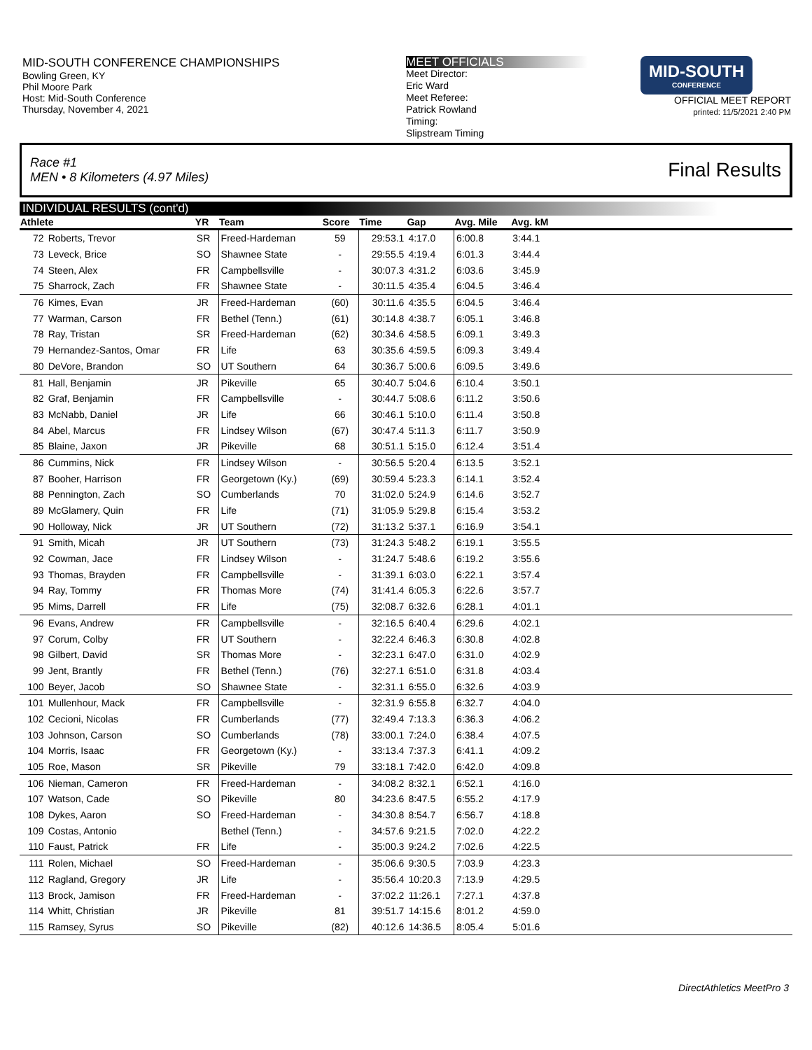MID-SOUTH CONFERENCE CHAMPIONSHIPS
Bowling Green, KY
Phil Moore Park
Host: Mid-South Conference
Thursday, November 4, 2021
MEET OFFICIALS
Meet Director:
Eric Ward
Meet Referee:
Patrick Rowland
Timing:
Slipstream Timing
MID-SOUTH CONFERENCE
OFFICIAL MEET REPORT
printed: 11/5/2021 2:40 PM
Race #1
MEN • 8 Kilometers (4.97 Miles)
Final Results
INDIVIDUAL RESULTS (cont'd)
| Athlete | | YR | Team | Score | Time | Gap | Avg. Mile | Avg. kM | |
| --- | --- | --- | --- | --- | --- | --- | --- | --- | --- |
| 72 | Roberts, Trevor | SR | Freed-Hardeman | 59 | 29:53.1 | 4:17.0 | 6:00.8 | 3:44.1 | |
| 73 | Leveck, Brice | SO | Shawnee State | - | 29:55.5 | 4:19.4 | 6:01.3 | 3:44.4 | |
| 74 | Steen, Alex | FR | Campbellsville | - | 30:07.3 | 4:31.2 | 6:03.6 | 3:45.9 | |
| 75 | Sharrock, Zach | FR | Shawnee State | - | 30:11.5 | 4:35.4 | 6:04.5 | 3:46.4 | |
| 76 | Kimes, Evan | JR | Freed-Hardeman | (60) | 30:11.6 | 4:35.5 | 6:04.5 | 3:46.4 | |
| 77 | Warman, Carson | FR | Bethel (Tenn.) | (61) | 30:14.8 | 4:38.7 | 6:05.1 | 3:46.8 | |
| 78 | Ray, Tristan | SR | Freed-Hardeman | (62) | 30:34.6 | 4:58.5 | 6:09.1 | 3:49.3 | |
| 79 | Hernandez-Santos, Omar | FR | Life | 63 | 30:35.6 | 4:59.5 | 6:09.3 | 3:49.4 | |
| 80 | DeVore, Brandon | SO | UT Southern | 64 | 30:36.7 | 5:00.6 | 6:09.5 | 3:49.6 | |
| 81 | Hall, Benjamin | JR | Pikeville | 65 | 30:40.7 | 5:04.6 | 6:10.4 | 3:50.1 | |
| 82 | Graf, Benjamin | FR | Campbellsville | - | 30:44.7 | 5:08.6 | 6:11.2 | 3:50.6 | |
| 83 | McNabb, Daniel | JR | Life | 66 | 30:46.1 | 5:10.0 | 6:11.4 | 3:50.8 | |
| 84 | Abel, Marcus | FR | Lindsey Wilson | (67) | 30:47.4 | 5:11.3 | 6:11.7 | 3:50.9 | |
| 85 | Blaine, Jaxon | JR | Pikeville | 68 | 30:51.1 | 5:15.0 | 6:12.4 | 3:51.4 | |
| 86 | Cummins, Nick | FR | Lindsey Wilson | - | 30:56.5 | 5:20.4 | 6:13.5 | 3:52.1 | |
| 87 | Booher, Harrison | FR | Georgetown (Ky.) | (69) | 30:59.4 | 5:23.3 | 6:14.1 | 3:52.4 | |
| 88 | Pennington, Zach | SO | Cumberlands | 70 | 31:02.0 | 5:24.9 | 6:14.6 | 3:52.7 | |
| 89 | McGlamery, Quin | FR | Life | (71) | 31:05.9 | 5:29.8 | 6:15.4 | 3:53.2 | |
| 90 | Holloway, Nick | JR | UT Southern | (72) | 31:13.2 | 5:37.1 | 6:16.9 | 3:54.1 | |
| 91 | Smith, Micah | JR | UT Southern | (73) | 31:24.3 | 5:48.2 | 6:19.1 | 3:55.5 | |
| 92 | Cowman, Jace | FR | Lindsey Wilson | - | 31:24.7 | 5:48.6 | 6:19.2 | 3:55.6 | |
| 93 | Thomas, Brayden | FR | Campbellsville | - | 31:39.1 | 6:03.0 | 6:22.1 | 3:57.4 | |
| 94 | Ray, Tommy | FR | Thomas More | (74) | 31:41.4 | 6:05.3 | 6:22.6 | 3:57.7 | |
| 95 | Mims, Darrell | FR | Life | (75) | 32:08.7 | 6:32.6 | 6:28.1 | 4:01.1 | |
| 96 | Evans, Andrew | FR | Campbellsville | - | 32:16.5 | 6:40.4 | 6:29.6 | 4:02.1 | |
| 97 | Corum, Colby | FR | UT Southern | - | 32:22.4 | 6:46.3 | 6:30.8 | 4:02.8 | |
| 98 | Gilbert, David | SR | Thomas More | - | 32:23.1 | 6:47.0 | 6:31.0 | 4:02.9 | |
| 99 | Jent, Brantly | FR | Bethel (Tenn.) | (76) | 32:27.1 | 6:51.0 | 6:31.8 | 4:03.4 | |
| 100 | Beyer, Jacob | SO | Shawnee State | - | 32:31.1 | 6:55.0 | 6:32.6 | 4:03.9 | |
| 101 | Mullenhour, Mack | FR | Campbellsville | - | 32:31.9 | 6:55.8 | 6:32.7 | 4:04.0 | |
| 102 | Cecioni, Nicolas | FR | Cumberlands | (77) | 32:49.4 | 7:13.3 | 6:36.3 | 4:06.2 | |
| 103 | Johnson, Carson | SO | Cumberlands | (78) | 33:00.1 | 7:24.0 | 6:38.4 | 4:07.5 | |
| 104 | Morris, Isaac | FR | Georgetown (Ky.) | - | 33:13.4 | 7:37.3 | 6:41.1 | 4:09.2 | |
| 105 | Roe, Mason | SR | Pikeville | 79 | 33:18.1 | 7:42.0 | 6:42.0 | 4:09.8 | |
| 106 | Nieman, Cameron | FR | Freed-Hardeman | - | 34:08.2 | 8:32.1 | 6:52.1 | 4:16.0 | |
| 107 | Watson, Cade | SO | Pikeville | 80 | 34:23.6 | 8:47.5 | 6:55.2 | 4:17.9 | |
| 108 | Dykes, Aaron | SO | Freed-Hardeman | - | 34:30.8 | 8:54.7 | 6:56.7 | 4:18.8 | |
| 109 | Costas, Antonio | | Bethel (Tenn.) | - | 34:57.6 | 9:21.5 | 7:02.0 | 4:22.2 | |
| 110 | Faust, Patrick | FR | Life | - | 35:00.3 | 9:24.2 | 7:02.6 | 4:22.5 | |
| 111 | Rolen, Michael | SO | Freed-Hardeman | - | 35:06.6 | 9:30.5 | 7:03.9 | 4:23.3 | |
| 112 | Ragland, Gregory | JR | Life | - | 35:56.4 | 10:20.3 | 7:13.9 | 4:29.5 | |
| 113 | Brock, Jamison | FR | Freed-Hardeman | - | 37:02.2 | 11:26.1 | 7:27.1 | 4:37.8 | |
| 114 | Whitt, Christian | JR | Pikeville | 81 | 39:51.7 | 14:15.6 | 8:01.2 | 4:59.0 | |
| 115 | Ramsey, Syrus | SO | Pikeville | (82) | 40:12.6 | 14:36.5 | 8:05.4 | 5:01.6 | |
DirectAthletics MeetPro 3